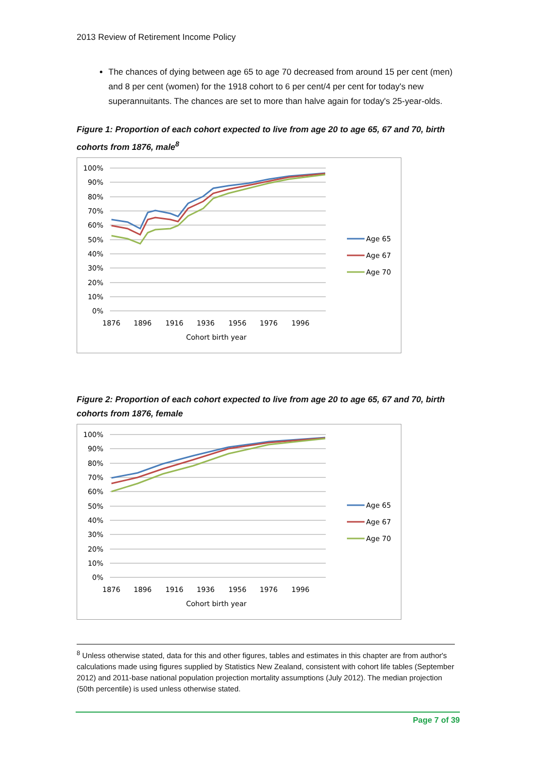2013 Review of Retirement Income Policy
The chances of dying between age 65 to age 70 decreased from around 15 per cent (men) and 8 per cent (women) for the 1918 cohort to 6 per cent/4 per cent for today's new superannuitants. The chances are set to more than halve again for today's 25-year-olds.
Figure 1: Proportion of each cohort expected to live from age 20 to age 65, 67 and 70, birth cohorts from 1876, male<sup>8</sup>
100%
90%
80%
70%
60%
50%
40%
30%
20%
10%
0%
1876
1896
1916
1936
1956
1976
1996
Cohort birth year
Age 65
Age 67
Age 70
Figure 2: Proportion of each cohort expected to live from age 20 to age 65, 67 and 70, birth cohorts from 1876, female
100%
90%
80%
70%
60%
50%
40%
30%
20%
10%
0%
1876
1896
1916
1936
1956
1976
1996
Cohort birth year
Age 65
Age 67
Age 70
<sup>8</sup> Unless otherwise stated, data for this and other figures, tables and estimates in this chapter are from author's calculations made using figures supplied by Statistics New Zealand, consistent with cohort life tables (September 2012) and 2011-base national population projection mortality assumptions (July 2012). The median projection (50th percentile) is used unless otherwise stated.
Page 7 of 39